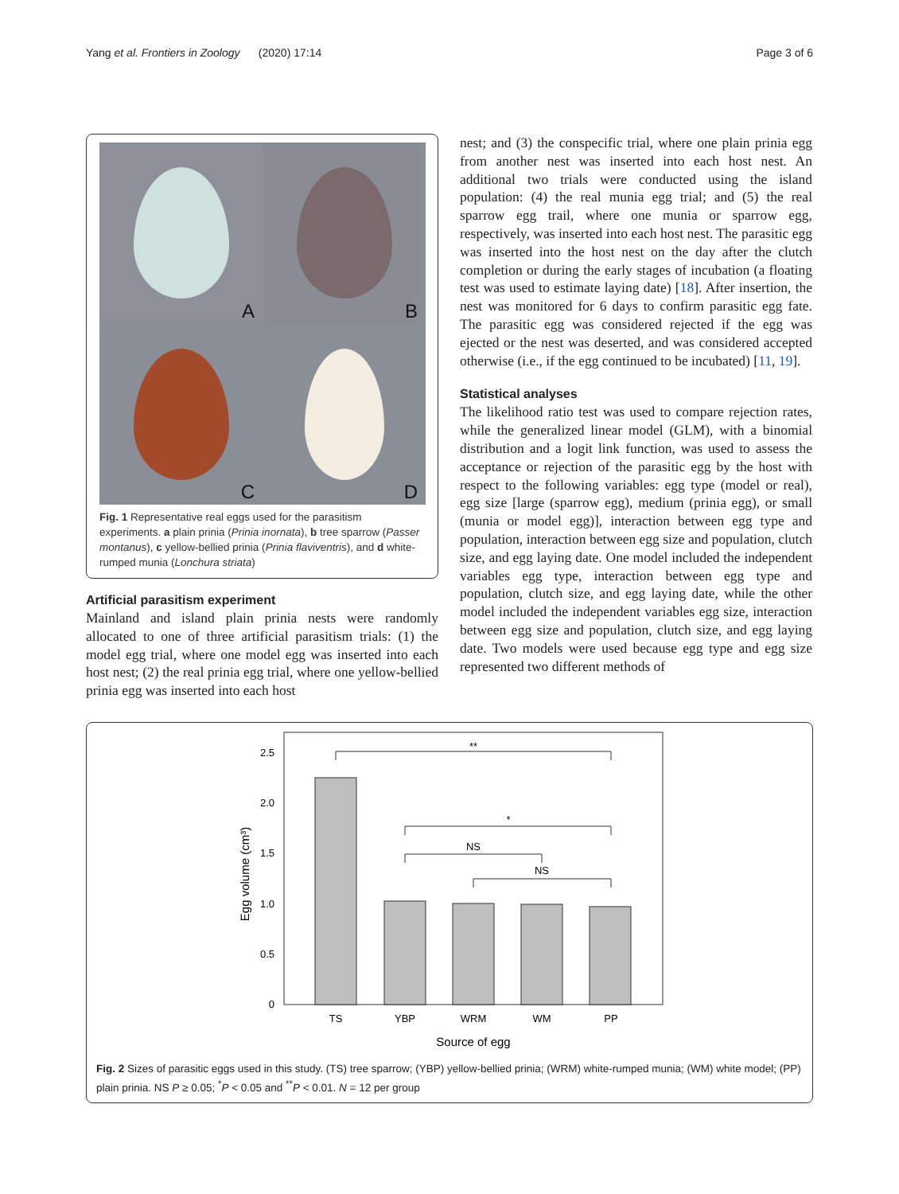Yang et al. Frontiers in Zoology (2020) 17:14 Page 3 of 6
A
B
C
D
Fig. 1 Representative real eggs used for the parasitism experiments. a plain prinia (Prinia inornata), b tree sparrow (Passer montanus), c yellow-bellied prinia (Prinia flaviventris), and d white-rumped munia (Lonchura striata)
Artificial parasitism experiment
Mainland and island plain prinia nests were randomly allocated to one of three artificial parasitism trials: (1) the model egg trial, where one model egg was inserted into each host nest; (2) the real prinia egg trial, where one yellow-bellied prinia egg was inserted into each host
nest; and (3) the conspecific trial, where one plain prinia egg from another nest was inserted into each host nest. An additional two trials were conducted using the island population: (4) the real munia egg trial; and (5) the real sparrow egg trail, where one munia or sparrow egg, respectively, was inserted into each host nest. The parasitic egg was inserted into the host nest on the day after the clutch completion or during the early stages of incubation (a floating test was used to estimate laying date) [18]. After insertion, the nest was monitored for 6 days to confirm parasitic egg fate. The parasitic egg was considered rejected if the egg was ejected or the nest was deserted, and was considered accepted otherwise (i.e., if the egg continued to be incubated) [11, 19].
Statistical analyses
The likelihood ratio test was used to compare rejection rates, while the generalized linear model (GLM), with a binomial distribution and a logit link function, was used to assess the acceptance or rejection of the parasitic egg by the host with respect to the following variables: egg type (model or real), egg size [large (sparrow egg), medium (prinia egg), or small (munia or model egg)], interaction between egg type and population, interaction between egg size and population, clutch size, and egg laying date. One model included the independent variables egg type, interaction between egg type and population, clutch size, and egg laying date, while the other model included the independent variables egg size, interaction between egg size and population, clutch size, and egg laying date. Two models were used because egg type and egg size represented two different methods of
2.5
2.0
1.5
1.0
0.5
0
Egg volume (cm³)
**
*
NS
NS
TS
YBP
WRM
WM
PP
Source of egg
Fig. 2 Sizes of parasitic eggs used in this study. (TS) tree sparrow; (YBP) yellow-bellied prinia; (WRM) white-rumped munia; (WM) white model; (PP) plain prinia. NS P ≥ 0.05; <sup>*</sup>P < 0.05 and <sup>**</sup>P < 0.01. N = 12 per group